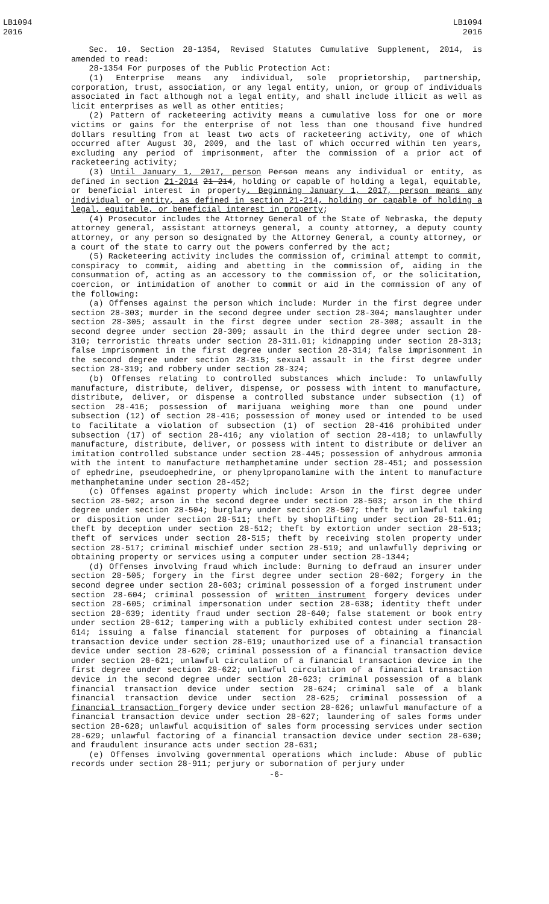LB1094
2016
LB1094
2016
Sec. 10. Section 28-1354, Revised Statutes Cumulative Supplement, 2014, is amended to read:
28-1354 For purposes of the Public Protection Act:
(1) Enterprise means any individual, sole proprietorship, partnership, corporation, trust, association, or any legal entity, union, or group of individuals associated in fact although not a legal entity, and shall include illicit as well as licit enterprises as well as other entities;
(2) Pattern of racketeering activity means a cumulative loss for one or more victims or gains for the enterprise of not less than one thousand five hundred dollars resulting from at least two acts of racketeering activity, one of which occurred after August 30, 2009, and the last of which occurred within ten years, excluding any period of imprisonment, after the commission of a prior act of racketeering activity;
(3) Until January 1, 2017, person Person means any individual or entity, as defined in section 21-2014 21-214, holding or capable of holding a legal, equitable, or beneficial interest in property. Beginning January 1, 2017, person means any individual or entity, as defined in section 21-214, holding or capable of holding a legal, equitable, or beneficial interest in property;
(4) Prosecutor includes the Attorney General of the State of Nebraska, the deputy attorney general, assistant attorneys general, a county attorney, a deputy county attorney, or any person so designated by the Attorney General, a county attorney, or a court of the state to carry out the powers conferred by the act;
(5) Racketeering activity includes the commission of, criminal attempt to commit, conspiracy to commit, aiding and abetting in the commission of, aiding in the consummation of, acting as an accessory to the commission of, or the solicitation, coercion, or intimidation of another to commit or aid in the commission of any of the following:
(a) Offenses against the person which include: Murder in the first degree under section 28-303; murder in the second degree under section 28-304; manslaughter under section 28-305; assault in the first degree under section 28-308; assault in the second degree under section 28-309; assault in the third degree under section 28-310; terroristic threats under section 28-311.01; kidnapping under section 28-313; false imprisonment in the first degree under section 28-314; false imprisonment in the second degree under section 28-315; sexual assault in the first degree under section 28-319; and robbery under section 28-324;
(b) Offenses relating to controlled substances which include: To unlawfully manufacture, distribute, deliver, dispense, or possess with intent to manufacture, distribute, deliver, or dispense a controlled substance under subsection (1) of section 28-416; possession of marijuana weighing more than one pound under subsection (12) of section 28-416; possession of money used or intended to be used to facilitate a violation of subsection (1) of section 28-416 prohibited under subsection (17) of section 28-416; any violation of section 28-418; to unlawfully manufacture, distribute, deliver, or possess with intent to distribute or deliver an imitation controlled substance under section 28-445; possession of anhydrous ammonia with the intent to manufacture methamphetamine under section 28-451; and possession of ephedrine, pseudoephedrine, or phenylpropanolamine with the intent to manufacture methamphetamine under section 28-452;
(c) Offenses against property which include: Arson in the first degree under section 28-502; arson in the second degree under section 28-503; arson in the third degree under section 28-504; burglary under section 28-507; theft by unlawful taking or disposition under section 28-511; theft by shoplifting under section 28-511.01; theft by deception under section 28-512; theft by extortion under section 28-513; theft of services under section 28-515; theft by receiving stolen property under section 28-517; criminal mischief under section 28-519; and unlawfully depriving or obtaining property or services using a computer under section 28-1344;
(d) Offenses involving fraud which include: Burning to defraud an insurer under section 28-505; forgery in the first degree under section 28-602; forgery in the second degree under section 28-603; criminal possession of a forged instrument under section 28-604; criminal possession of written instrument forgery devices under section 28-605; criminal impersonation under section 28-638; identity theft under section 28-639; identity fraud under section 28-640; false statement or book entry under section 28-612; tampering with a publicly exhibited contest under section 28-614; issuing a false financial statement for purposes of obtaining a financial transaction device under section 28-619; unauthorized use of a financial transaction device under section 28-620; criminal possession of a financial transaction device under section 28-621; unlawful circulation of a financial transaction device in the first degree under section 28-622; unlawful circulation of a financial transaction device in the second degree under section 28-623; criminal possession of a blank financial transaction device under section 28-624; criminal sale of a blank financial transaction device under section 28-625; criminal possession of a financial transaction forgery device under section 28-626; unlawful manufacture of a financial transaction device under section 28-627; laundering of sales forms under section 28-628; unlawful acquisition of sales form processing services under section 28-629; unlawful factoring of a financial transaction device under section 28-630; and fraudulent insurance acts under section 28-631;
(e) Offenses involving governmental operations which include: Abuse of public records under section 28-911; perjury or subornation of perjury under
-6-